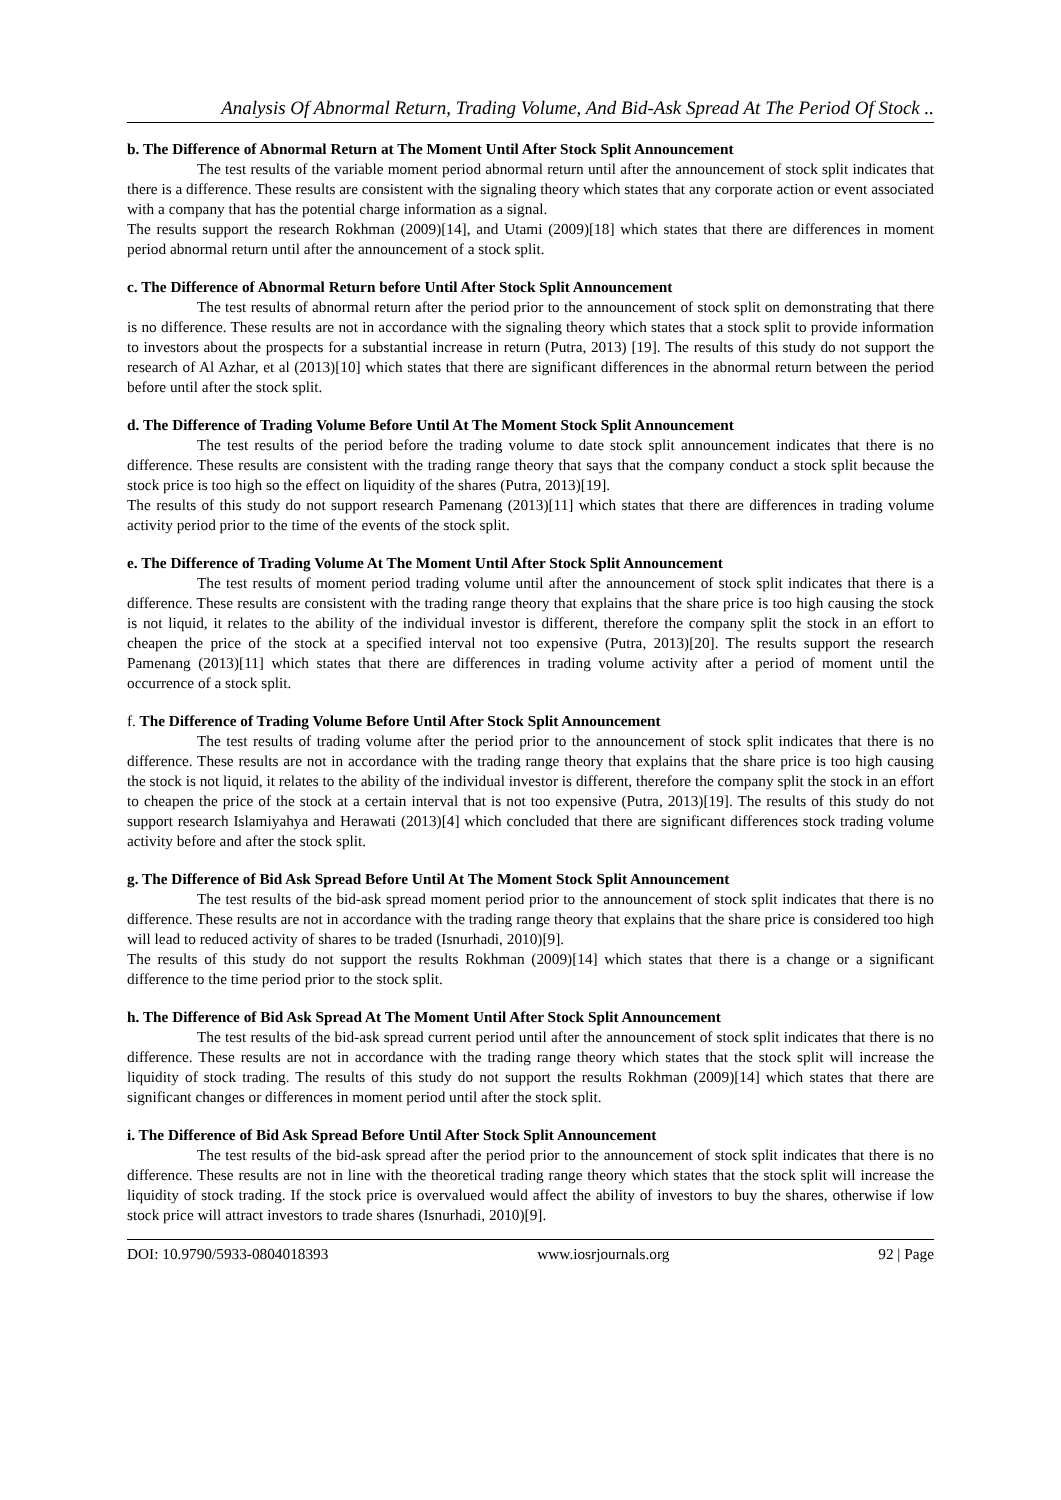Analysis Of Abnormal Return, Trading Volume, And Bid-Ask Spread At The Period Of Stock ..
b. The Difference of Abnormal Return at The Moment Until After Stock Split Announcement
The test results of the variable moment period abnormal return until after the announcement of stock split indicates that there is a difference. These results are consistent with the signaling theory which states that any corporate action or event associated with a company that has the potential charge information as a signal.
The results support the research Rokhman (2009)[14], and Utami (2009)[18] which states that there are differences in moment period abnormal return until after the announcement of a stock split.
c. The Difference of Abnormal Return before Until After Stock Split Announcement
The test results of abnormal return after the period prior to the announcement of stock split on demonstrating that there is no difference. These results are not in accordance with the signaling theory which states that a stock split to provide information to investors about the prospects for a substantial increase in return (Putra, 2013) [19]. The results of this study do not support the research of Al Azhar, et al (2013)[10] which states that there are significant differences in the abnormal return between the period before until after the stock split.
d. The Difference of Trading Volume Before Until At The Moment Stock Split Announcement
The test results of the period before the trading volume to date stock split announcement indicates that there is no difference. These results are consistent with the trading range theory that says that the company conduct a stock split because the stock price is too high so the effect on liquidity of the shares (Putra, 2013)[19].
The results of this study do not support research Pamenang (2013)[11] which states that there are differences in trading volume activity period prior to the time of the events of the stock split.
e. The Difference of Trading Volume At The Moment Until After Stock Split Announcement
The test results of moment period trading volume until after the announcement of stock split indicates that there is a difference. These results are consistent with the trading range theory that explains that the share price is too high causing the stock is not liquid, it relates to the ability of the individual investor is different, therefore the company split the stock in an effort to cheapen the price of the stock at a specified interval not too expensive (Putra, 2013)[20]. The results support the research Pamenang (2013)[11] which states that there are differences in trading volume activity after a period of moment until the occurrence of a stock split.
f. The Difference of Trading Volume Before Until After Stock Split Announcement
The test results of trading volume after the period prior to the announcement of stock split indicates that there is no difference. These results are not in accordance with the trading range theory that explains that the share price is too high causing the stock is not liquid, it relates to the ability of the individual investor is different, therefore the company split the stock in an effort to cheapen the price of the stock at a certain interval that is not too expensive (Putra, 2013)[19]. The results of this study do not support research Islamiyahya and Herawati (2013)[4] which concluded that there are significant differences stock trading volume activity before and after the stock split.
g. The Difference of Bid Ask Spread Before Until At The Moment Stock Split Announcement
The test results of the bid-ask spread moment period prior to the announcement of stock split indicates that there is no difference. These results are not in accordance with the trading range theory that explains that the share price is considered too high will lead to reduced activity of shares to be traded (Isnurhadi, 2010)[9].
The results of this study do not support the results Rokhman (2009)[14] which states that there is a change or a significant difference to the time period prior to the stock split.
h. The Difference of Bid Ask Spread At The Moment Until After Stock Split Announcement
The test results of the bid-ask spread current period until after the announcement of stock split indicates that there is no difference. These results are not in accordance with the trading range theory which states that the stock split will increase the liquidity of stock trading. The results of this study do not support the results Rokhman (2009)[14] which states that there are significant changes or differences in moment period until after the stock split.
i. The Difference of Bid Ask Spread Before Until After Stock Split Announcement
The test results of the bid-ask spread after the period prior to the announcement of stock split indicates that there is no difference. These results are not in line with the theoretical trading range theory which states that the stock split will increase the liquidity of stock trading. If the stock price is overvalued would affect the ability of investors to buy the shares, otherwise if low stock price will attract investors to trade shares (Isnurhadi, 2010)[9].
DOI: 10.9790/5933-0804018393 www.iosrjournals.org 92 | Page